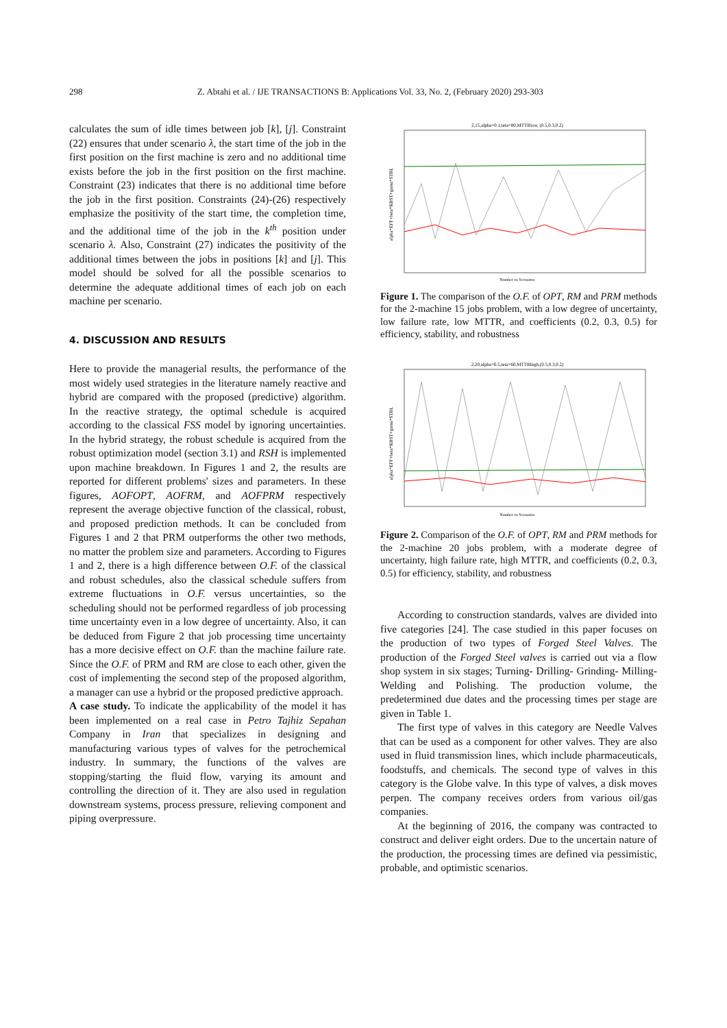298 Z. Abtahi et al. / IJE TRANSACTIONS B: Applications Vol. 33, No. 2, (February 2020) 293-303
calculates the sum of idle times between job [k], [j]. Constraint (22) ensures that under scenario λ, the start time of the job in the first position on the first machine is zero and no additional time exists before the job in the first position on the first machine. Constraint (23) indicates that there is no additional time before the job in the first position. Constraints (24)-(26) respectively emphasize the positivity of the start time, the completion time, and the additional time of the job in the k<sup>th</sup> position under scenario λ. Also, Constraint (27) indicates the positivity of the additional times between the jobs in positions [k] and [j]. This model should be solved for all the possible scenarios to determine the adequate additional times of each job on each machine per scenario.
4. DISCUSSION AND RESULTS
Here to provide the managerial results, the performance of the most widely used strategies in the literature namely reactive and hybrid are compared with the proposed (predictive) algorithm. In the reactive strategy, the optimal schedule is acquired according to the classical FSS model by ignoring uncertainties. In the hybrid strategy, the robust schedule is acquired from the robust optimization model (section 3.1) and RSH is implemented upon machine breakdown. In Figures 1 and 2, the results are reported for different problems' sizes and parameters. In these figures, AOFOPT, AOFRM, and AOFPRM respectively represent the average objective function of the classical, robust, and proposed prediction methods. It can be concluded from Figures 1 and 2 that PRM outperforms the other two methods, no matter the problem size and parameters. According to Figures 1 and 2, there is a high difference between O.F. of the classical and robust schedules, also the classical schedule suffers from extreme fluctuations in O.F. versus uncertainties, so the scheduling should not be performed regardless of job processing time uncertainty even in a low degree of uncertainty. Also, it can be deduced from Figure 2 that job processing time uncertainty has a more decisive effect on O.F. than the machine failure rate. Since the O.F. of PRM and RM are close to each other, given the cost of implementing the second step of the proposed algorithm, a manager can use a hybrid or the proposed predictive approach.
A case study. To indicate the applicability of the model it has been implemented on a real case in Petro Tajhiz Sepahan Company in Iran that specializes in designing and manufacturing various types of valves for the petrochemical industry. In summary, the functions of the valves are stopping/starting the fluid flow, varying its amount and controlling the direction of it. They are also used in regulation downstream systems, process pressure, relieving component and piping overpressure.
2,15,alpha=0.1,teta=80,MTTRlow, (0.5,0.3,0.2)
Number os Scenarios
alpha*EFF+beta*RBST+gama*STBL
Figure 1. The comparison of the O.F. of OPT, RM and PRM methods for the 2-machine 15 jobs problem, with a low degree of uncertainty, low failure rate, low MTTR, and coefficients (0.2, 0.3, 0.5) for efficiency, stability, and robustness
2,20,alpha=0.5,teta=60,MTTRhigh,(0.5,0.3,0.2)
Number os Scenarios
alpha*EFF+beta*RBST+gama*STBL
Figure 2. Comparison of the O.F. of OPT, RM and PRM methods for the 2-machine 20 jobs problem, with a moderate degree of uncertainty, high failure rate, high MTTR, and coefficients (0.2, 0.3, 0.5) for efficiency, stability, and robustness
According to construction standards, valves are divided into five categories [24]. The case studied in this paper focuses on the production of two types of Forged Steel Valves. The production of the Forged Steel valves is carried out via a flow shop system in six stages; Turning- Drilling- Grinding- Milling- Welding and Polishing. The production volume, the predetermined due dates and the processing times per stage are given in Table 1.
The first type of valves in this category are Needle Valves that can be used as a component for other valves. They are also used in fluid transmission lines, which include pharmaceuticals, foodstuffs, and chemicals. The second type of valves in this category is the Globe valve. In this type of valves, a disk moves perpen. The company receives orders from various oil/gas companies.
At the beginning of 2016, the company was contracted to construct and deliver eight orders. Due to the uncertain nature of the production, the processing times are defined via pessimistic, probable, and optimistic scenarios.